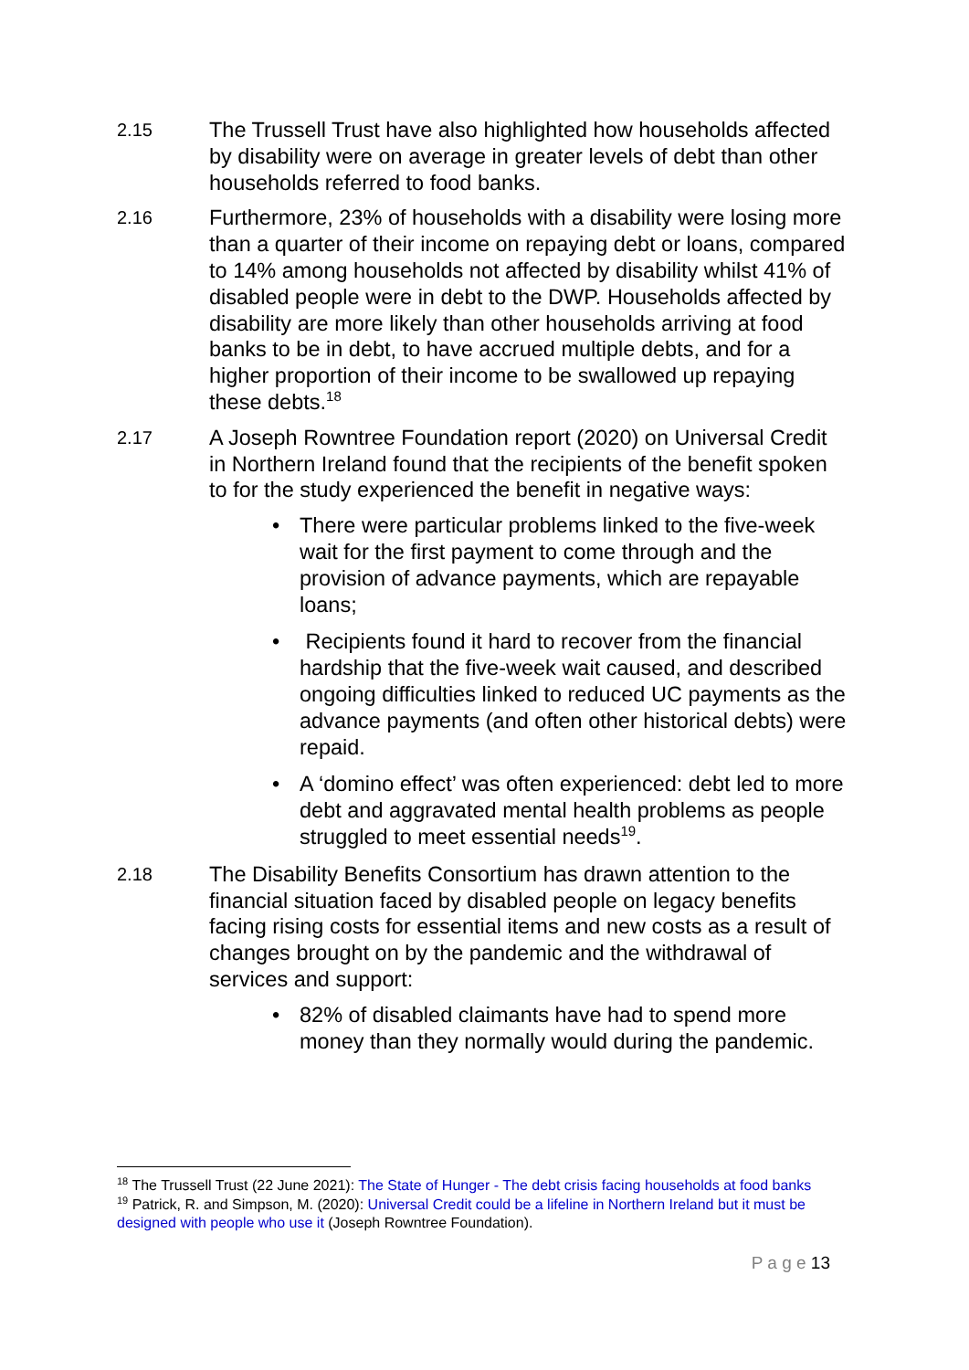2.15
The Trussell Trust have also highlighted how households affected by disability were on average in greater levels of debt than other households referred to food banks.
2.16
Furthermore, 23% of households with a disability were losing more than a quarter of their income on repaying debt or loans, compared to 14% among households not affected by disability whilst 41% of disabled people were in debt to the DWP. Households affected by disability are more likely than other households arriving at food banks to be in debt, to have accrued multiple debts, and for a higher proportion of their income to be swallowed up repaying these debts.<sup>18</sup>
2.17
A Joseph Rowntree Foundation report (2020) on Universal Credit in Northern Ireland found that the recipients of the benefit spoken to for the study experienced the benefit in negative ways:
• There were particular problems linked to the five-week wait for the first payment to come through and the provision of advance payments, which are repayable loans;
• Recipients found it hard to recover from the financial hardship that the five-week wait caused, and described ongoing difficulties linked to reduced UC payments as the advance payments (and often other historical debts) were repaid.
• A ‘domino effect’ was often experienced: debt led to more debt and aggravated mental health problems as people struggled to meet essential needs<sup>19</sup>.
2.18
The Disability Benefits Consortium has drawn attention to the financial situation faced by disabled people on legacy benefits facing rising costs for essential items and new costs as a result of changes brought on by the pandemic and the withdrawal of services and support:
• 82% of disabled claimants have had to spend more money than they normally would during the pandemic.
<sup>18</sup> The Trussell Trust (22 June 2021): The State of Hunger - The debt crisis facing households at food banks
<sup>19</sup> Patrick, R. and Simpson, M. (2020): Universal Credit could be a lifeline in Northern Ireland but it must be designed with people who use it (Joseph Rowntree Foundation).
P a g e 13